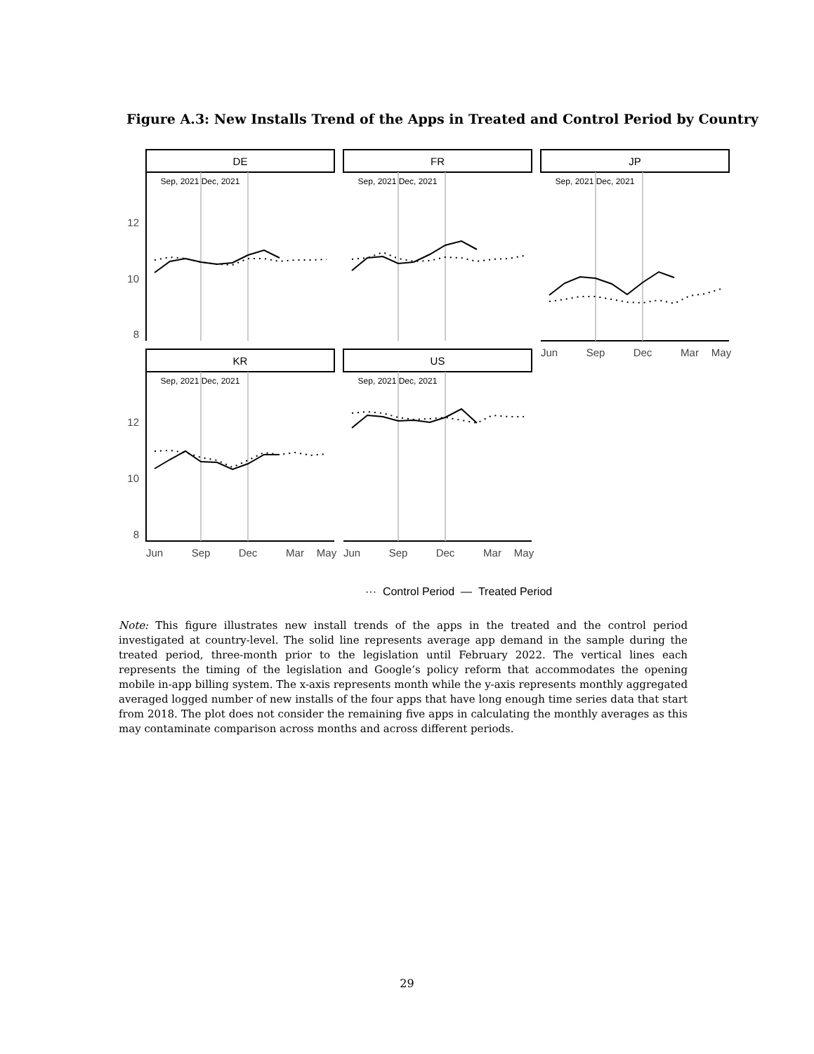Figure A.3: New Installs Trend of the Apps in Treated and Control Period by Country
DE
FR
JP
KR
US
Sep, 2021 Dec, 2021
Sep, 2021 Dec, 2021
Sep, 2021 Dec, 2021
Sep, 2021 Dec, 2021
Sep, 2021 Dec, 2021
12
10
8
12
10
8
Jun
Sep
Dec
Mar
May
Jun
Sep
Dec
Mar
May
Jun
Sep
Dec
Mar
May
··· Control Period — Treated Period
Note: This figure illustrates new install trends of the apps in the treated and the control period investigated at country-level. The solid line represents average app demand in the sample during the treated period, three-month prior to the legislation until February 2022. The vertical lines each represents the timing of the legislation and Google’s policy reform that accommodates the opening mobile in-app billing system. The x-axis represents month while the y-axis represents monthly aggregated averaged logged number of new installs of the four apps that have long enough time series data that start from 2018. The plot does not consider the remaining five apps in calculating the monthly averages as this may contaminate comparison across months and across different periods.
29